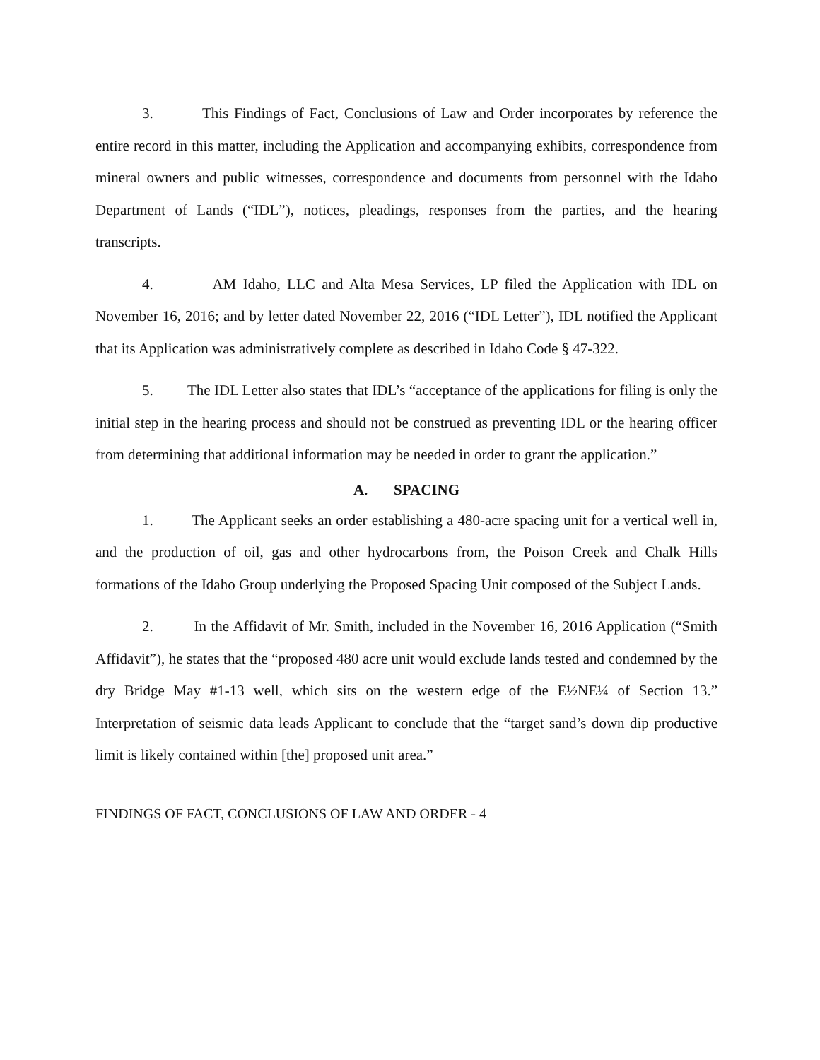3. This Findings of Fact, Conclusions of Law and Order incorporates by reference the entire record in this matter, including the Application and accompanying exhibits, correspondence from mineral owners and public witnesses, correspondence and documents from personnel with the Idaho Department of Lands (“IDL”), notices, pleadings, responses from the parties, and the hearing transcripts.
4. AM Idaho, LLC and Alta Mesa Services, LP filed the Application with IDL on November 16, 2016; and by letter dated November 22, 2016 (“IDL Letter”), IDL notified the Applicant that its Application was administratively complete as described in Idaho Code § 47-322.
5. The IDL Letter also states that IDL’s “acceptance of the applications for filing is only the initial step in the hearing process and should not be construed as preventing IDL or the hearing officer from determining that additional information may be needed in order to grant the application.”
A. SPACING
1. The Applicant seeks an order establishing a 480-acre spacing unit for a vertical well in, and the production of oil, gas and other hydrocarbons from, the Poison Creek and Chalk Hills formations of the Idaho Group underlying the Proposed Spacing Unit composed of the Subject Lands.
2. In the Affidavit of Mr. Smith, included in the November 16, 2016 Application (“Smith Affidavit”), he states that the “proposed 480 acre unit would exclude lands tested and condemned by the dry Bridge May #1-13 well, which sits on the western edge of the E½NE¼ of Section 13.” Interpretation of seismic data leads Applicant to conclude that the “target sand’s down dip productive limit is likely contained within [the] proposed unit area.”
FINDINGS OF FACT, CONCLUSIONS OF LAW AND ORDER - 4